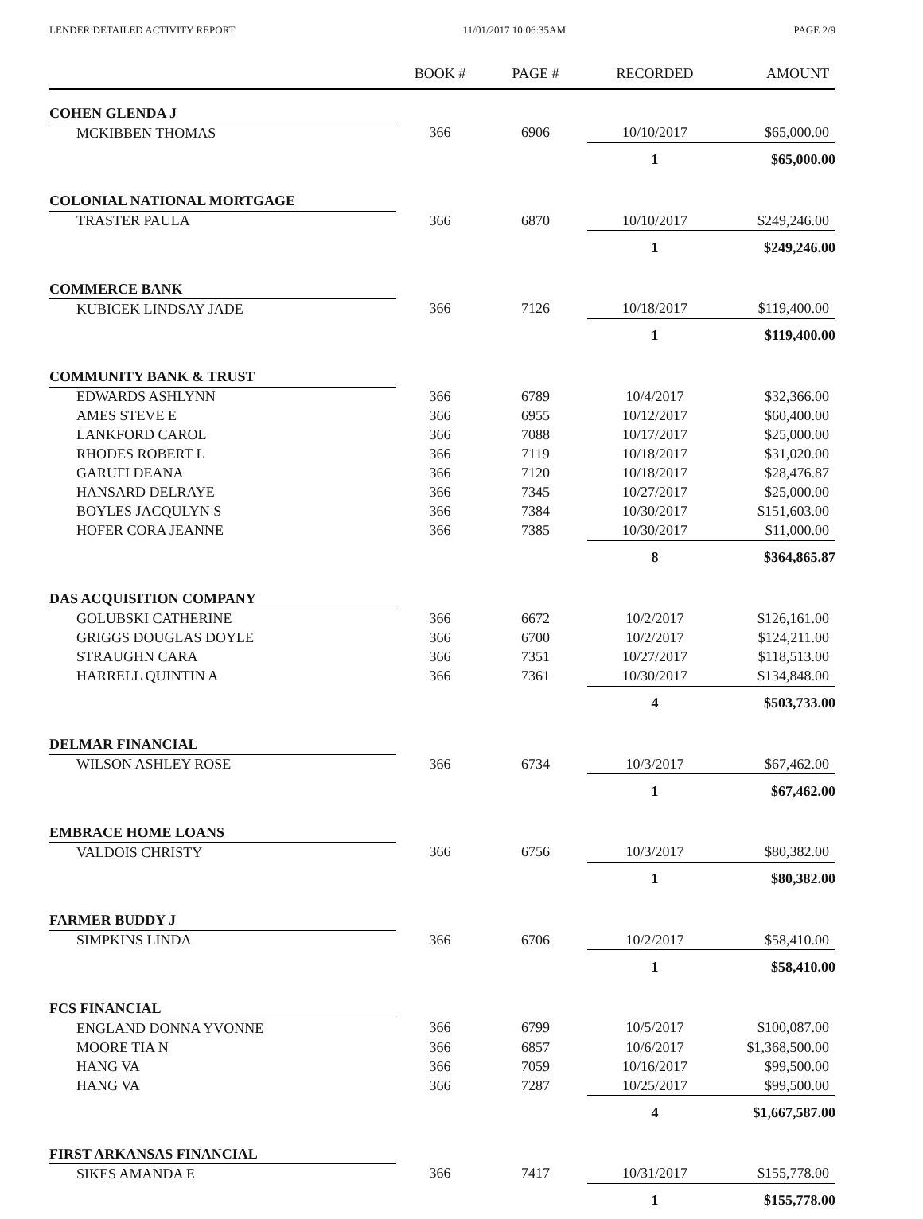LENDER DETAILED ACTIVITY REPORT 11/01/2017 10:06:35AM PAGE 2/9
| | BOOK # | PAGE # | RECORDED | AMOUNT |
| --- | --- | --- | --- | --- |
| COHEN GLENDA J | | | | |
| MCKIBBEN THOMAS | 366 | 6906 | 10/10/2017 | $65,000.00 |
| | | | 1 | $65,000.00 |
| COLONIAL NATIONAL MORTGAGE | | | | |
| TRASTER PAULA | 366 | 6870 | 10/10/2017 | $249,246.00 |
| | | | 1 | $249,246.00 |
| COMMERCE BANK | | | | |
| KUBICEK LINDSAY JADE | 366 | 7126 | 10/18/2017 | $119,400.00 |
| | | | 1 | $119,400.00 |
| COMMUNITY BANK & TRUST | | | | |
| EDWARDS ASHLYNN | 366 | 6789 | 10/4/2017 | $32,366.00 |
| AMES STEVE E | 366 | 6955 | 10/12/2017 | $60,400.00 |
| LANKFORD CAROL | 366 | 7088 | 10/17/2017 | $25,000.00 |
| RHODES ROBERT L | 366 | 7119 | 10/18/2017 | $31,020.00 |
| GARUFI DEANA | 366 | 7120 | 10/18/2017 | $28,476.87 |
| HANSARD DELRAYE | 366 | 7345 | 10/27/2017 | $25,000.00 |
| BOYLES JACQULYN S | 366 | 7384 | 10/30/2017 | $151,603.00 |
| HOFER CORA JEANNE | 366 | 7385 | 10/30/2017 | $11,000.00 |
| | | | 8 | $364,865.87 |
| DAS ACQUISITION COMPANY | | | | |
| GOLUBSKI CATHERINE | 366 | 6672 | 10/2/2017 | $126,161.00 |
| GRIGGS DOUGLAS DOYLE | 366 | 6700 | 10/2/2017 | $124,211.00 |
| STRAUGHN CARA | 366 | 7351 | 10/27/2017 | $118,513.00 |
| HARRELL QUINTIN A | 366 | 7361 | 10/30/2017 | $134,848.00 |
| | | | 4 | $503,733.00 |
| DELMAR FINANCIAL | | | | |
| WILSON ASHLEY ROSE | 366 | 6734 | 10/3/2017 | $67,462.00 |
| | | | 1 | $67,462.00 |
| EMBRACE HOME LOANS | | | | |
| VALDOIS CHRISTY | 366 | 6756 | 10/3/2017 | $80,382.00 |
| | | | 1 | $80,382.00 |
| FARMER BUDDY J | | | | |
| SIMPKINS LINDA | 366 | 6706 | 10/2/2017 | $58,410.00 |
| | | | 1 | $58,410.00 |
| FCS FINANCIAL | | | | |
| ENGLAND DONNA YVONNE | 366 | 6799 | 10/5/2017 | $100,087.00 |
| MOORE TIA N | 366 | 6857 | 10/6/2017 | $1,368,500.00 |
| HANG VA | 366 | 7059 | 10/16/2017 | $99,500.00 |
| HANG VA | 366 | 7287 | 10/25/2017 | $99,500.00 |
| | | | 4 | $1,667,587.00 |
| FIRST ARKANSAS FINANCIAL | | | | |
| SIKES AMANDA E | 366 | 7417 | 10/31/2017 | $155,778.00 |
| | | | 1 | $155,778.00 |